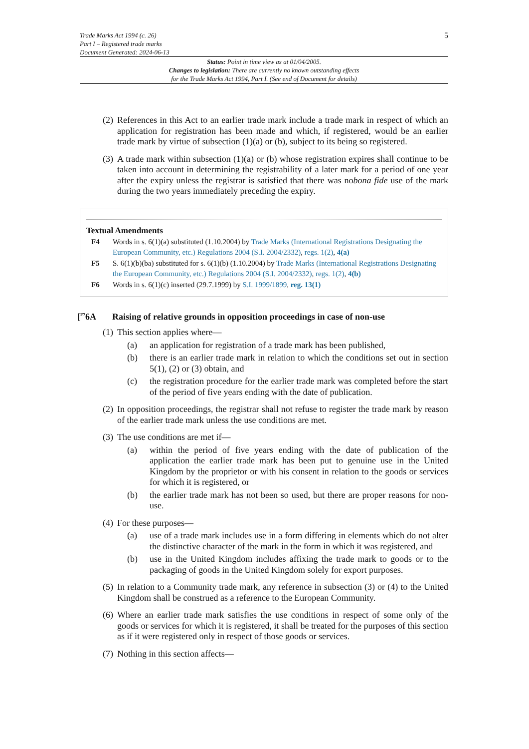Trade Marks Act 1994 (c. 26)
Part I – Registered trade marks
Document Generated: 2024-06-13
5
Status: Point in time view as at 01/04/2005.
Changes to legislation: There are currently no known outstanding effects
for the Trade Marks Act 1994, Part I. (See end of Document for details)
(2) References in this Act to an earlier trade mark include a trade mark in respect of which an application for registration has been made and which, if registered, would be an earlier trade mark by virtue of subsection (1)(a) or (b), subject to its being so registered.
(3) A trade mark within subsection (1)(a) or (b) whose registration expires shall continue to be taken into account in determining the registrability of a later mark for a period of one year after the expiry unless the registrar is satisfied that there was nobona fide use of the mark during the two years immediately preceding the expiry.
Textual Amendments
F4 Words in s. 6(1)(a) substituted (1.10.2004) by Trade Marks (International Registrations Designating the European Community, etc.) Regulations 2004 (S.I. 2004/2332), regs. 1(2), 4(a)
F5 S. 6(1)(b)(ba) substituted for s. 6(1)(b) (1.10.2004) by Trade Marks (International Registrations Designating the European Community, etc.) Regulations 2004 (S.I. 2004/2332), regs. 1(2), 4(b)
F6 Words in s. 6(1)(c) inserted (29.7.1999) by S.I. 1999/1899, reg. 13(1)
[<sup>F7</sup>6A Raising of relative grounds in opposition proceedings in case of non-use
(1) This section applies where—
(a) an application for registration of a trade mark has been published,
(b) there is an earlier trade mark in relation to which the conditions set out in section 5(1), (2) or (3) obtain, and
(c) the registration procedure for the earlier trade mark was completed before the start of the period of five years ending with the date of publication.
(2) In opposition proceedings, the registrar shall not refuse to register the trade mark by reason of the earlier trade mark unless the use conditions are met.
(3) The use conditions are met if—
(a) within the period of five years ending with the date of publication of the application the earlier trade mark has been put to genuine use in the United Kingdom by the proprietor or with his consent in relation to the goods or services for which it is registered, or
(b) the earlier trade mark has not been so used, but there are proper reasons for non-use.
(4) For these purposes—
(a) use of a trade mark includes use in a form differing in elements which do not alter the distinctive character of the mark in the form in which it was registered, and
(b) use in the United Kingdom includes affixing the trade mark to goods or to the packaging of goods in the United Kingdom solely for export purposes.
(5) In relation to a Community trade mark, any reference in subsection (3) or (4) to the United Kingdom shall be construed as a reference to the European Community.
(6) Where an earlier trade mark satisfies the use conditions in respect of some only of the goods or services for which it is registered, it shall be treated for the purposes of this section as if it were registered only in respect of those goods or services.
(7) Nothing in this section affects—